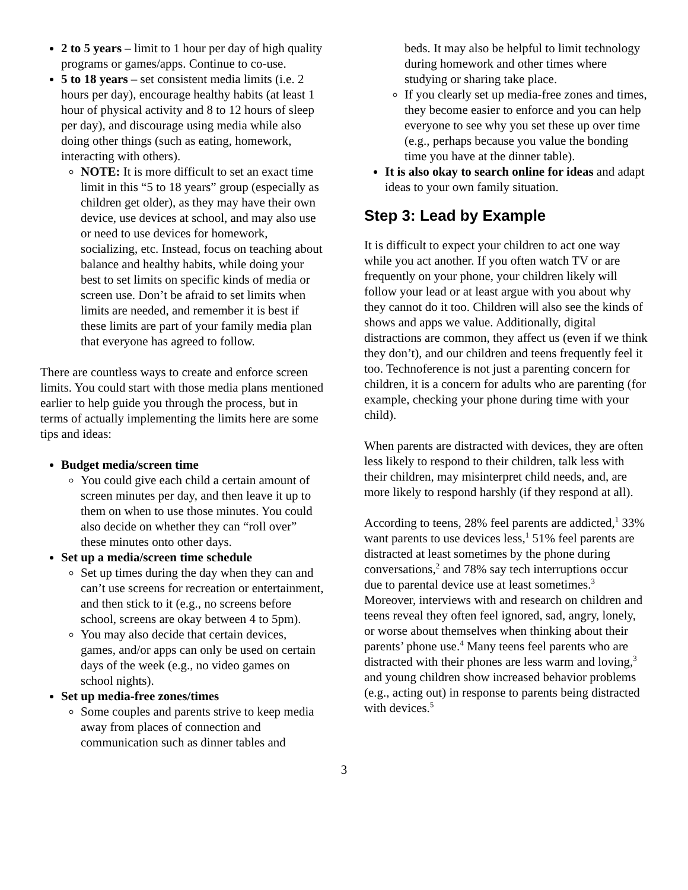2 to 5 years – limit to 1 hour per day of high quality programs or games/apps. Continue to co-use.
5 to 18 years – set consistent media limits (i.e. 2 hours per day), encourage healthy habits (at least 1 hour of physical activity and 8 to 12 hours of sleep per day), and discourage using media while also doing other things (such as eating, homework, interacting with others).
NOTE: It is more difficult to set an exact time limit in this “5 to 18 years” group (especially as children get older), as they may have their own device, use devices at school, and may also use or need to use devices for homework, socializing, etc. Instead, focus on teaching about balance and healthy habits, while doing your best to set limits on specific kinds of media or screen use. Don’t be afraid to set limits when limits are needed, and remember it is best if these limits are part of your family media plan that everyone has agreed to follow.
There are countless ways to create and enforce screen limits. You could start with those media plans mentioned earlier to help guide you through the process, but in terms of actually implementing the limits here are some tips and ideas:
Budget media/screen time
You could give each child a certain amount of screen minutes per day, and then leave it up to them on when to use those minutes. You could also decide on whether they can “roll over” these minutes onto other days.
Set up a media/screen time schedule
Set up times during the day when they can and can’t use screens for recreation or entertainment, and then stick to it (e.g., no screens before school, screens are okay between 4 to 5pm).
You may also decide that certain devices, games, and/or apps can only be used on certain days of the week (e.g., no video games on school nights).
Set up media-free zones/times
Some couples and parents strive to keep media away from places of connection and communication such as dinner tables and
beds. It may also be helpful to limit technology during homework and other times where studying or sharing take place.
If you clearly set up media-free zones and times, they become easier to enforce and you can help everyone to see why you set these up over time (e.g., perhaps because you value the bonding time you have at the dinner table).
It is also okay to search online for ideas and adapt ideas to your own family situation.
Step 3: Lead by Example
It is difficult to expect your children to act one way while you act another. If you often watch TV or are frequently on your phone, your children likely will follow your lead or at least argue with you about why they cannot do it too. Children will also see the kinds of shows and apps we value. Additionally, digital distractions are common, they affect us (even if we think they don’t), and our children and teens frequently feel it too. Technoference is not just a parenting concern for children, it is a concern for adults who are parenting (for example, checking your phone during time with your child).
When parents are distracted with devices, they are often less likely to respond to their children, talk less with their children, may misinterpret child needs, and, are more likely to respond harshly (if they respond at all).
According to teens, 28% feel parents are addicted,<sup>1</sup> 33% want parents to use devices less,<sup>1</sup> 51% feel parents are distracted at least sometimes by the phone during conversations,<sup>2</sup> and 78% say tech interruptions occur due to parental device use at least sometimes.<sup>3</sup> Moreover, interviews with and research on children and teens reveal they often feel ignored, sad, angry, lonely, or worse about themselves when thinking about their parents’ phone use.<sup>4</sup> Many teens feel parents who are distracted with their phones are less warm and loving,<sup>3</sup> and young children show increased behavior problems (e.g., acting out) in response to parents being distracted with devices.<sup>5</sup>
3